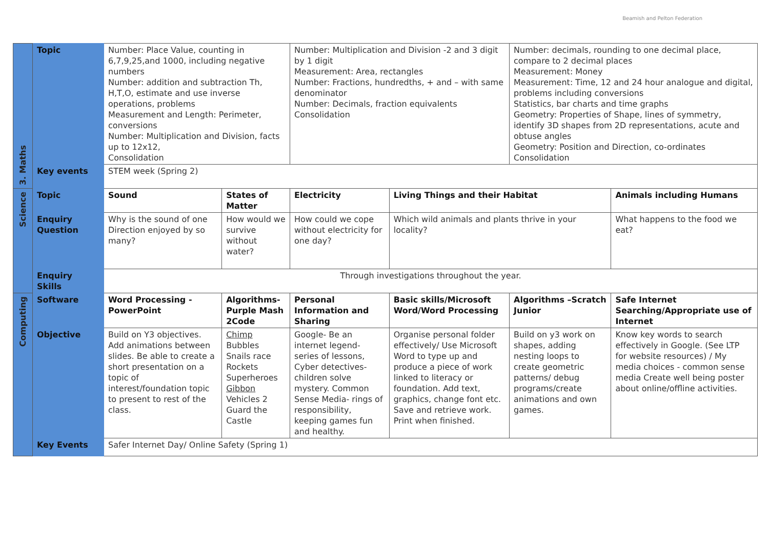Beamish and Pelton Federation
| 3. Maths | Topic | Number: Place Value, counting in 6,7,9,25,and 1000, including negative numbers Number: addition and subtraction Th, H,T,O, estimate and use inverse operations, problems Measurement and Length: Perimeter, conversions Number: Multiplication and Division, facts up to 12x12, Consolidation | | Number: Multiplication and Division -2 and 3 digit by 1 digit Measurement: Area, rectangles Number: Fractions, hundredths, + and – with same denominator Number: Decimals, fraction equivalents Consolidation | | Number: decimals, rounding to one decimal place, compare to 2 decimal places Measurement: Money Measurement: Time, 12 and 24 hour analogue and digital, problems including conversions Statistics, bar charts and time graphs Geometry: Properties of Shape, lines of symmetry, identify 3D shapes from 2D representations, acute and obtuse angles Geometry: Position and Direction, co-ordinates Consolidation | |
| | Key events | STEM week (Spring 2) | | | | | |
| Science | Topic | Sound | States of Matter | Electricity | Living Things and their Habitat | | Animals including Humans |
| | Enquiry Question | Why is the sound of one Direction enjoyed by so many? | How would we survive without water? | How could we cope without electricity for one day? | Which wild animals and plants thrive in your locality? | | What happens to the food we eat? |
| | Enquiry Skills | Through investigations throughout the year. | | | | | |
| Computing | Software | Word Processing - PowerPoint | Algorithms- Purple Mash 2Code | Personal Information and Sharing | Basic skills/Microsoft Word/Word Processing | Algorithms –Scratch Junior | Safe Internet Searching/Appropriate use of Internet |
| | Objective | Build on Y3 objectives. Add animations between slides. Be able to create a short presentation on a topic of interest/foundation topic to present to rest of the class. | Chimp Bubbles Snails race Rockets Superheroes Gibbon Vehicles 2 Guard the Castle | Google- Be an internet legend- series of lessons, Cyber detectives- children solve mystery. Common Sense Media- rings of responsibility, keeping games fun and healthy. | Organise personal folder effectively/ Use Microsoft Word to type up and produce a piece of work linked to literacy or foundation. Add text, graphics, change font etc. Save and retrieve work. Print when finished. | Build on y3 work on shapes, adding nesting loops to create geometric patterns/ debug programs/create animations and own games. | Know key words to search effectively in Google. (See LTP for website resources) / My media choices - common sense media Create well being poster about online/offline activities. |
| | Key Events | Safer Internet Day/ Online Safety (Spring 1) | | | | | |